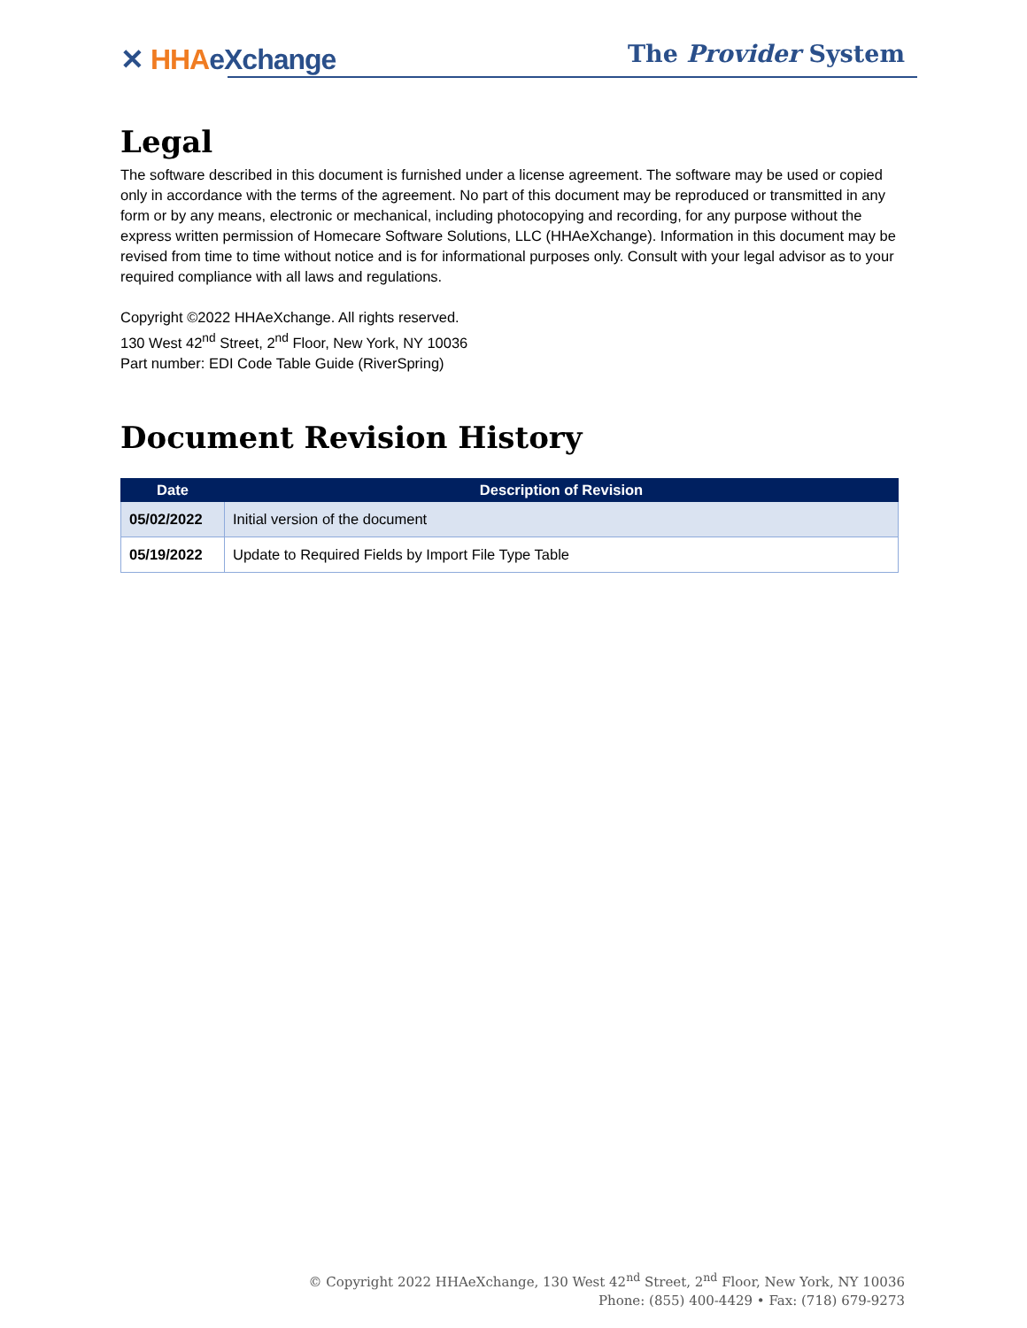✕ HHA eXchange
The Provider System
Legal
The software described in this document is furnished under a license agreement. The software may be used or copied only in accordance with the terms of the agreement. No part of this document may be reproduced or transmitted in any form or by any means, electronic or mechanical, including photocopying and recording, for any purpose without the express written permission of Homecare Software Solutions, LLC (HHAeXchange). Information in this document may be revised from time to time without notice and is for informational purposes only. Consult with your legal advisor as to your required compliance with all laws and regulations.
Copyright ©2022 HHAeXchange. All rights reserved.
130 West 42<sup>nd</sup> Street, 2<sup>nd</sup> Floor, New York, NY 10036
Part number: EDI Code Table Guide (RiverSpring)
Document Revision History
| Date | Description of Revision |
| --- | --- |
| 05/02/2022 | Initial version of the document |
| 05/19/2022 | Update to Required Fields by Import File Type Table |
© Copyright 2022 HHAeXchange, 130 West 42<sup>nd</sup> Street, 2<sup>nd</sup> Floor, New York, NY 10036
Phone: (855) 400-4429 • Fax: (718) 679-9273